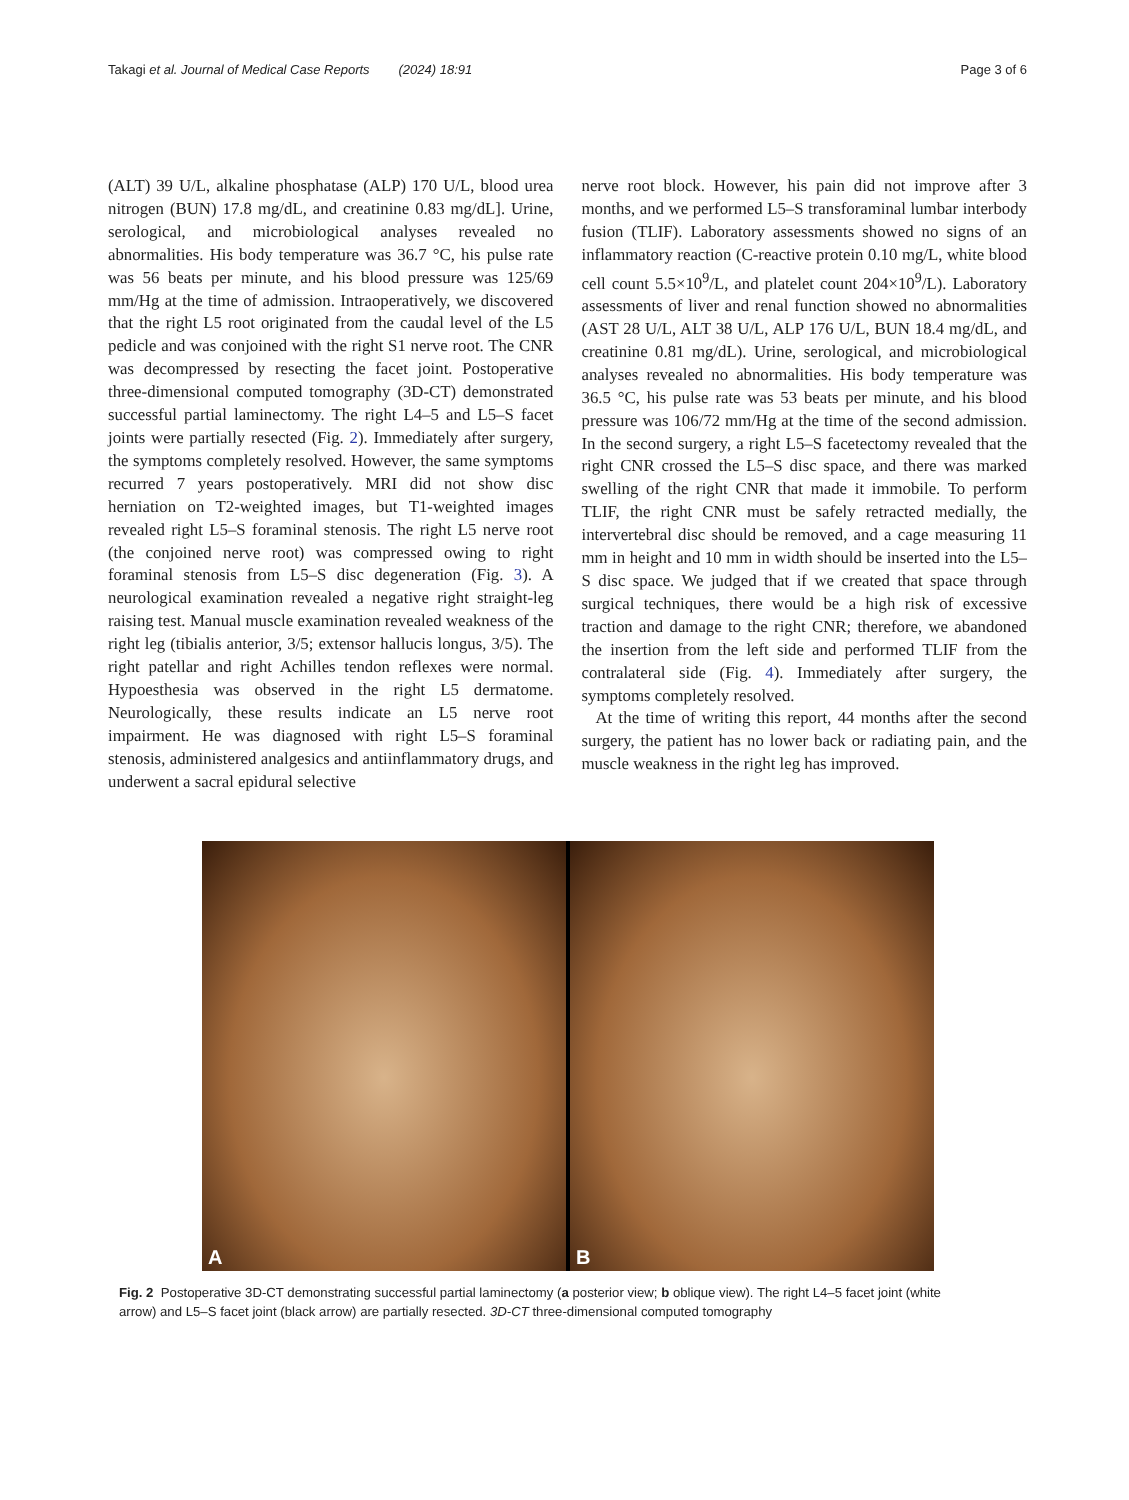Takagi et al. Journal of Medical Case Reports (2024) 18:91 Page 3 of 6
(ALT) 39 U/L, alkaline phosphatase (ALP) 170 U/L, blood urea nitrogen (BUN) 17.8 mg/dL, and creatinine 0.83 mg/dL]. Urine, serological, and microbiological analyses revealed no abnormalities. His body temperature was 36.7 °C, his pulse rate was 56 beats per minute, and his blood pressure was 125/69 mm/Hg at the time of admission. Intraoperatively, we discovered that the right L5 root originated from the caudal level of the L5 pedicle and was conjoined with the right S1 nerve root. The CNR was decompressed by resecting the facet joint. Postoperative three-dimensional computed tomography (3D-CT) demonstrated successful partial laminectomy. The right L4–5 and L5–S facet joints were partially resected (Fig. 2). Immediately after surgery, the symptoms completely resolved. However, the same symptoms recurred 7 years postoperatively. MRI did not show disc herniation on T2-weighted images, but T1-weighted images revealed right L5–S foraminal stenosis. The right L5 nerve root (the conjoined nerve root) was compressed owing to right foraminal stenosis from L5–S disc degeneration (Fig. 3). A neurological examination revealed a negative right straight-leg raising test. Manual muscle examination revealed weakness of the right leg (tibialis anterior, 3/5; extensor hallucis longus, 3/5). The right patellar and right Achilles tendon reflexes were normal. Hypoesthesia was observed in the right L5 dermatome. Neurologically, these results indicate an L5 nerve root impairment. He was diagnosed with right L5–S foraminal stenosis, administered analgesics and antiinflammatory drugs, and underwent a sacral epidural selective
nerve root block. However, his pain did not improve after 3 months, and we performed L5–S transforaminal lumbar interbody fusion (TLIF). Laboratory assessments showed no signs of an inflammatory reaction (C-reactive protein 0.10 mg/L, white blood cell count 5.5×10<sup>9</sup>/L, and platelet count 204×10<sup>9</sup>/L). Laboratory assessments of liver and renal function showed no abnormalities (AST 28 U/L, ALT 38 U/L, ALP 176 U/L, BUN 18.4 mg/dL, and creatinine 0.81 mg/dL). Urine, serological, and microbiological analyses revealed no abnormalities. His body temperature was 36.5 °C, his pulse rate was 53 beats per minute, and his blood pressure was 106/72 mm/Hg at the time of the second admission. In the second surgery, a right L5–S facetectomy revealed that the right CNR crossed the L5–S disc space, and there was marked swelling of the right CNR that made it immobile. To perform TLIF, the right CNR must be safely retracted medially, the intervertebral disc should be removed, and a cage measuring 11 mm in height and 10 mm in width should be inserted into the L5–S disc space. We judged that if we created that space through surgical techniques, there would be a high risk of excessive traction and damage to the right CNR; therefore, we abandoned the insertion from the left side and performed TLIF from the contralateral side (Fig. 4). Immediately after surgery, the symptoms completely resolved.
At the time of writing this report, 44 months after the second surgery, the patient has no lower back or radiating pain, and the muscle weakness in the right leg has improved.
A
B
Fig. 2 Postoperative 3D-CT demonstrating successful partial laminectomy (a posterior view; b oblique view). The right L4–5 facet joint (white arrow) and L5–S facet joint (black arrow) are partially resected. 3D-CT three-dimensional computed tomography